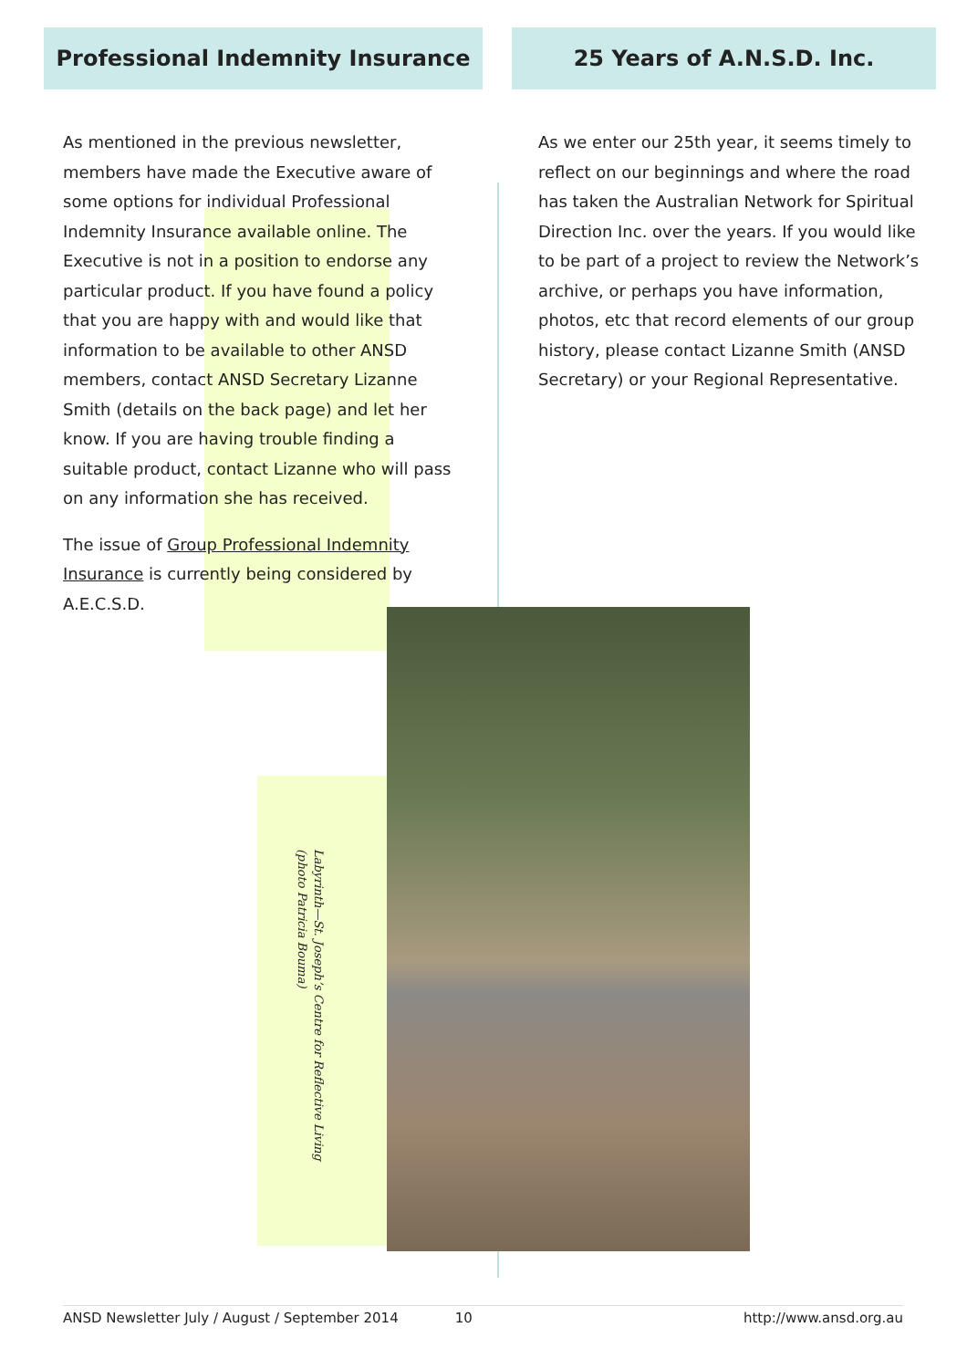Professional Indemnity Insurance 25 Years of A.N.S.D. Inc.
As mentioned in the previous newsletter, members have made the Executive aware of some options for individual Professional Indemnity Insurance available online. The Executive is not in a position to endorse any particular product. If you have found a policy that you are happy with and would like that information to be available to other ANSD members, contact ANSD Secretary Lizanne Smith (details on the back page) and let her know. If you are having trouble finding a suitable product, contact Lizanne who will pass on any information she has received.
The issue of Group Professional Indemnity Insurance is currently being considered by A.E.C.S.D.
As we enter our 25th year, it seems timely to reflect on our beginnings and where the road has taken the Australian Network for Spiritual Direction Inc. over the years. If you would like to be part of a project to review the Network’s archive, or perhaps you have information, photos, etc that record elements of our group history, please contact Lizanne Smith (ANSD Secretary) or your Regional Representative.
Labyrinth—St. Joseph’s Centre for Reflective Living
(photo Patricia Bouma)
ANSD Newsletter July / August / September 2014 10 http://www.ansd.org.au